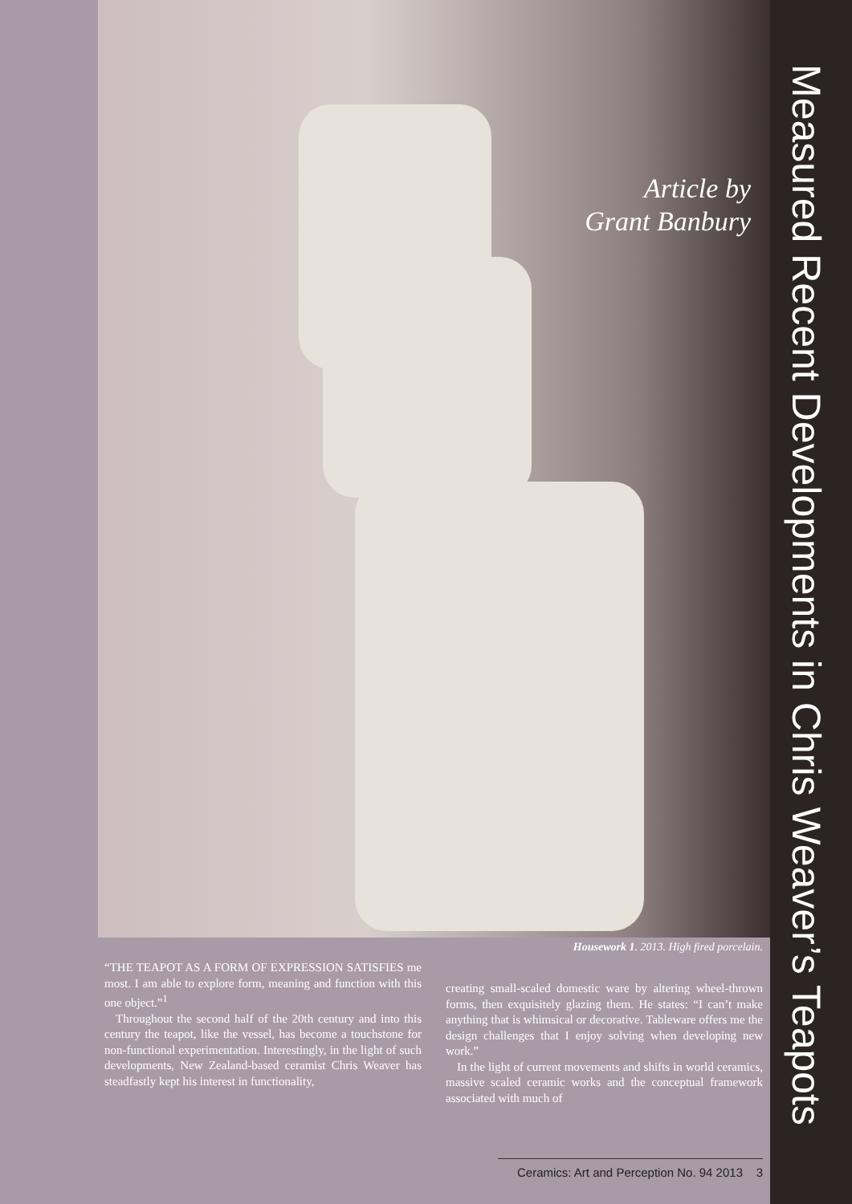Article by
Grant Banbury
Measured Recent Developments in Chris Weaver’s Teapots
Housework 1. 2013. High fired porcelain.
“THE TEAPOT AS A FORM OF EXPRESSION SATISFIES me most. I am able to explore form, meaning and function with this one object.”<sup>1</sup>
Throughout the second half of the 20th century and into this century the teapot, like the vessel, has become a touchstone for non-functional experimentation. Interestingly, in the light of such developments, New Zealand-based ceramist Chris Weaver has steadfastly kept his interest in functionality,
creating small-scaled domestic ware by altering wheel-thrown forms, then exquisitely glazing them. He states: “I can’t make anything that is whimsical or decorative. Tableware offers me the design challenges that I enjoy solving when developing new work.”
In the light of current movements and shifts in world ceramics, massive scaled ceramic works and the conceptual framework associated with much of
Ceramics: Art and Perception No. 94 2013 3